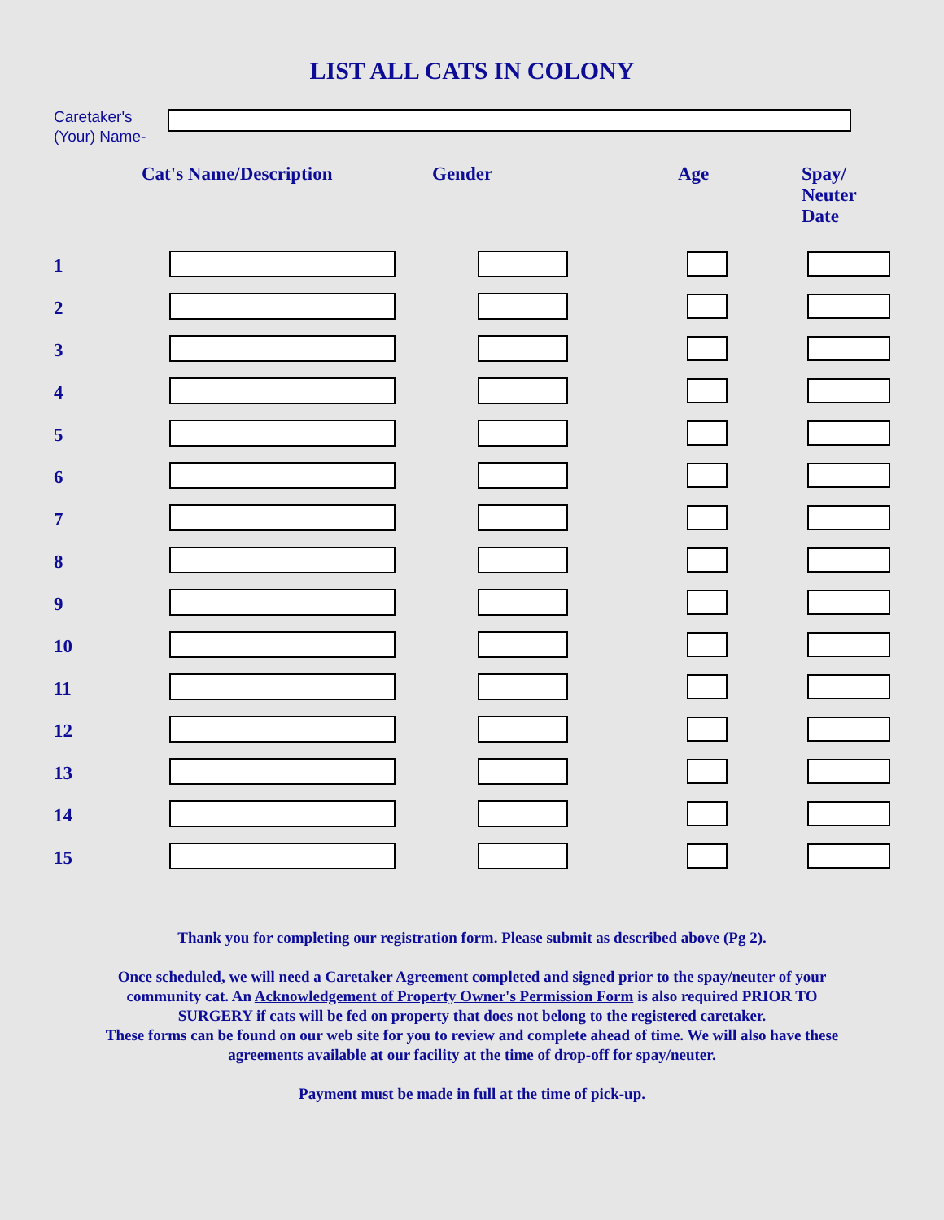LIST ALL CATS IN COLONY
Caretaker's (Your) Name-
| | Cat's Name/Description | Gender | Age | Spay/ Neuter Date |
| --- | --- | --- | --- | --- |
| 1 | | | | |
| 2 | | | | |
| 3 | | | | |
| 4 | | | | |
| 5 | | | | |
| 6 | | | | |
| 7 | | | | |
| 8 | | | | |
| 9 | | | | |
| 10 | | | | |
| 11 | | | | |
| 12 | | | | |
| 13 | | | | |
| 14 | | | | |
| 15 | | | | |
Thank you for completing our registration form. Please submit as described above (Pg 2).
Once scheduled, we will need a Caretaker Agreement completed and signed prior to the spay/neuter of your
community cat. An Acknowledgement of Property Owner's Permission Form is also required PRIOR TO
SURGERY if cats will be fed on property that does not belong to the registered caretaker.
These forms can be found on our web site for you to review and complete ahead of time. We will also have these
agreements available at our facility at the time of drop-off for spay/neuter.
Payment must be made in full at the time of pick-up.